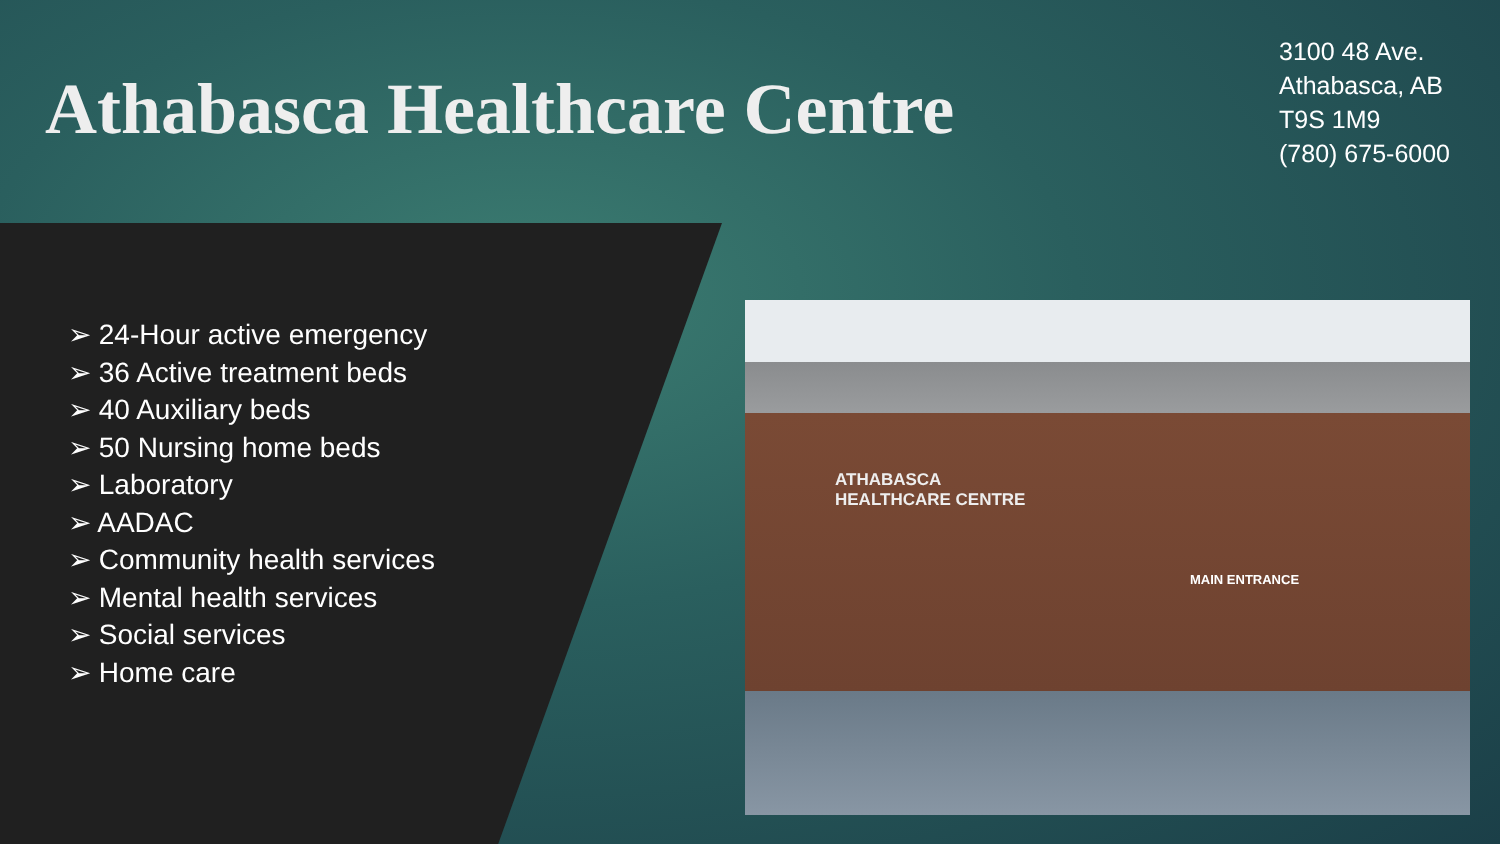Athabasca Healthcare Centre
3100 48 Ave.
Athabasca, AB
T9S 1M9
(780) 675-6000
➢ 24-Hour active emergency
➢ 36 Active treatment beds
➢ 40 Auxiliary beds
➢ 50 Nursing home beds
➢ Laboratory
➢ AADAC
➢ Community health services
➢ Mental health services
➢ Social services
➢ Home care
ATHABASCA
HEALTHCARE CENTRE
MAIN ENTRANCE